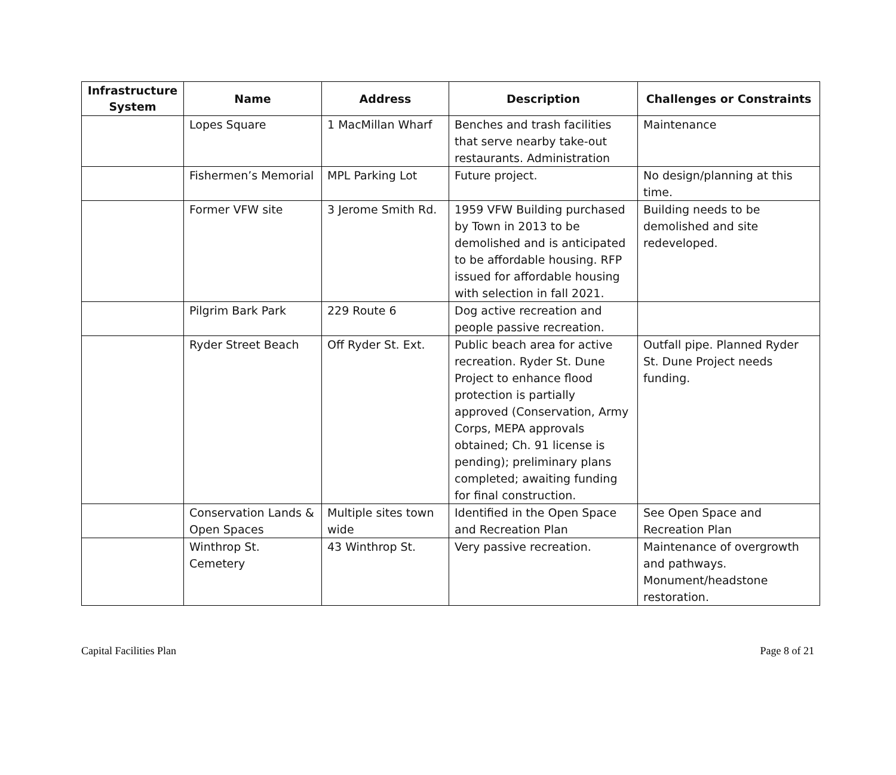| Infrastructure System | Name | Address | Description | Challenges or Constraints |
| --- | --- | --- | --- | --- |
| | Lopes Square | 1 MacMillan Wharf | Benches and trash facilities that serve nearby take-out restaurants. Administration | Maintenance |
| | Fishermen’s Memorial | MPL Parking Lot | Future project. | No design/planning at this time. |
| | Former VFW site | 3 Jerome Smith Rd. | 1959 VFW Building purchased by Town in 2013 to be demolished and is anticipated to be affordable housing. RFP issued for affordable housing with selection in fall 2021. | Building needs to be demolished and site redeveloped. |
| | Pilgrim Bark Park | 229 Route 6 | Dog active recreation and people passive recreation. | |
| | Ryder Street Beach | Off Ryder St. Ext. | Public beach area for active recreation. Ryder St. Dune Project to enhance flood protection is partially approved (Conservation, Army Corps, MEPA approvals obtained; Ch. 91 license is pending); preliminary plans completed; awaiting funding for final construction. | Outfall pipe. Planned Ryder St. Dune Project needs funding. |
| | Conservation Lands & Open Spaces | Multiple sites town wide | Identified in the Open Space and Recreation Plan | See Open Space and Recreation Plan |
| | Winthrop St. Cemetery | 43 Winthrop St. | Very passive recreation. | Maintenance of overgrowth and pathways. Monument/headstone restoration. |
Capital Facilities Plan Page 8 of 21